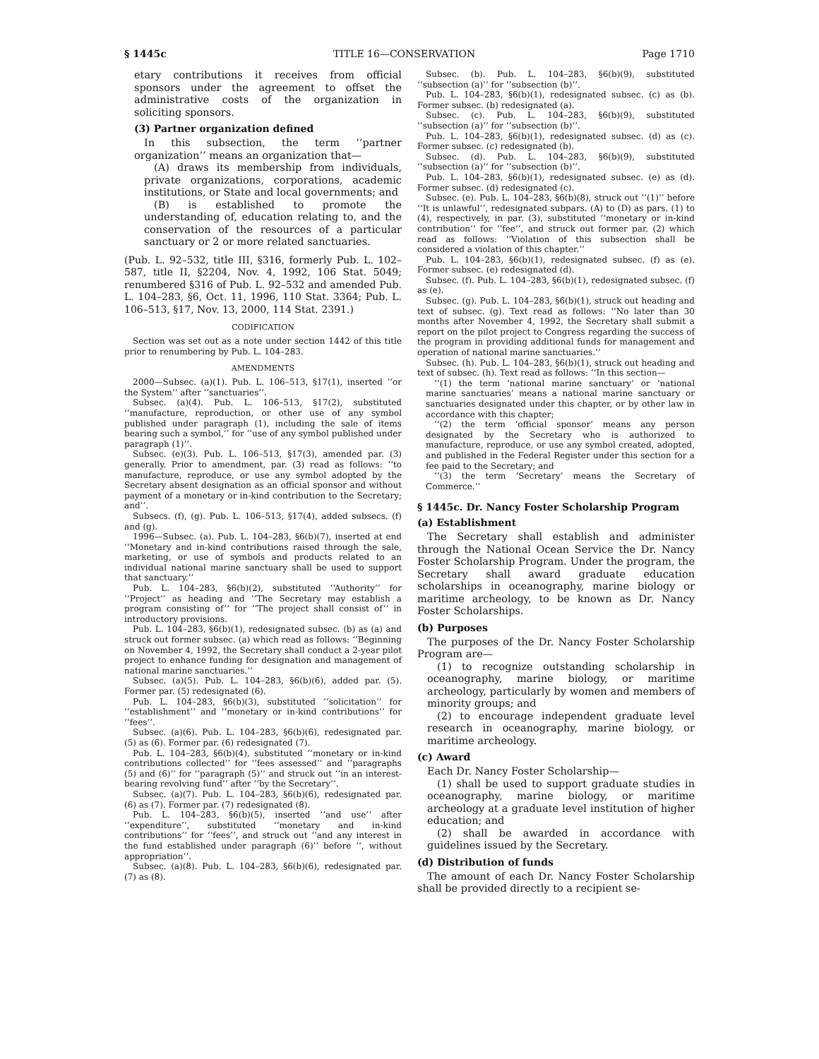§ 1445c TITLE 16—CONSERVATION Page 1710
etary contributions it receives from official sponsors under the agreement to offset the administrative costs of the organization in soliciting sponsors.
(3) Partner organization defined
In this subsection, the term ‘‘partner organization’’ means an organization that—
(A) draws its membership from individuals, private organizations, corporations, academic institutions, or State and local governments; and
(B) is established to promote the understanding of, education relating to, and the conservation of the resources of a particular sanctuary or 2 or more related sanctuaries.
(Pub. L. 92–532, title III, §316, formerly Pub. L. 102–587, title II, §2204, Nov. 4, 1992, 106 Stat. 5049; renumbered §316 of Pub. L. 92–532 and amended Pub. L. 104–283, §6, Oct. 11, 1996, 110 Stat. 3364; Pub. L. 106–513, §17, Nov. 13, 2000, 114 Stat. 2391.)
CODIFICATION
Section was set out as a note under section 1442 of this title prior to renumbering by Pub. L. 104–283.
AMENDMENTS
2000—Subsec. (a)(1). Pub. L. 106–513, §17(1), inserted ‘‘or the System’’ after ‘‘sanctuaries’’.
Subsec. (a)(4). Pub. L. 106–513, §17(2), substituted ‘‘manufacture, reproduction, or other use of any symbol published under paragraph (1), including the sale of items bearing such a symbol,’’ for ‘‘use of any symbol published under paragraph (1)’’.
Subsec. (e)(3). Pub. L. 106–513, §17(3), amended par. (3) generally. Prior to amendment, par. (3) read as follows: ‘‘to manufacture, reproduce, or use any symbol adopted by the Secretary absent designation as an official sponsor and without payment of a monetary or in-kind contribution to the Secretary; and’’.
Subsecs. (f), (g). Pub. L. 106–513, §17(4), added subsecs. (f) and (g).
1996—Subsec. (a). Pub. L. 104–283, §6(b)(7), inserted at end ‘‘Monetary and in-kind contributions raised through the sale, marketing, or use of symbols and products related to an individual national marine sanctuary shall be used to support that sanctuary.’’
Pub. L. 104–283, §6(b)(2), substituted ‘‘Authority’’ for ‘‘Project’’ as heading and ‘‘The Secretary may establish a program consisting of’’ for ‘‘The project shall consist of’’ in introductory provisions.
Pub. L. 104–283, §6(b)(1), redesignated subsec. (b) as (a) and struck out former subsec. (a) which read as follows: ‘‘Beginning on November 4, 1992, the Secretary shall conduct a 2-year pilot project to enhance funding for designation and management of national marine sanctuaries.’’
Subsec. (a)(5). Pub. L. 104–283, §6(b)(6), added par. (5). Former par. (5) redesignated (6).
Pub. L. 104–283, §6(b)(3), substituted ‘‘solicitation’’ for ‘‘establishment’’ and ‘‘monetary or in-kind contributions’’ for ‘‘fees’’.
Subsec. (a)(6). Pub. L. 104–283, §6(b)(6), redesignated par. (5) as (6). Former par. (6) redesignated (7).
Pub. L. 104–283, §6(b)(4), substituted ‘‘monetary or in-kind contributions collected’’ for ‘‘fees assessed’’ and ‘‘paragraphs (5) and (6)’’ for ‘‘paragraph (5)’’ and struck out ‘‘in an interest-bearing revolving fund’’ after ‘‘by the Secretary’’.
Subsec. (a)(7). Pub. L. 104–283, §6(b)(6), redesignated par. (6) as (7). Former par. (7) redesignated (8).
Pub. L. 104–283, §6(b)(5), inserted ‘‘and use’’ after ‘‘expenditure’’, substituted ‘‘monetary and in-kind contributions’’ for ‘‘fees’’, and struck out ‘‘and any interest in the fund established under paragraph (6)’’ before ‘‘, without appropriation’’.
Subsec. (a)(8). Pub. L. 104–283, §6(b)(6), redesignated par. (7) as (8).
Subsec. (b). Pub. L. 104–283, §6(b)(9), substituted ‘‘subsection (a)’’ for ‘‘subsection (b)’’.
Pub. L. 104–283, §6(b)(1), redesignated subsec. (c) as (b). Former subsec. (b) redesignated (a).
Subsec. (c). Pub. L. 104–283, §6(b)(9), substituted ‘‘subsection (a)’’ for ‘‘subsection (b)’’.
Pub. L. 104–283, §6(b)(1), redesignated subsec. (d) as (c). Former subsec. (c) redesignated (b).
Subsec. (d). Pub. L. 104–283, §6(b)(9), substituted ‘‘subsection (a)’’ for ‘‘subsection (b)’’.
Pub. L. 104–283, §6(b)(1), redesignated subsec. (e) as (d). Former subsec. (d) redesignated (c).
Subsec. (e). Pub. L. 104–283, §6(b)(8), struck out ‘‘(1)’’ before ‘‘It is unlawful’’, redesignated subpars. (A) to (D) as pars. (1) to (4), respectively, in par. (3), substituted ‘‘monetary or in-kind contribution’’ for ‘‘fee’’, and struck out former par. (2) which read as follows: ‘‘Violation of this subsection shall be considered a violation of this chapter.’’
Pub. L. 104–283, §6(b)(1), redesignated subsec. (f) as (e). Former subsec. (e) redesignated (d).
Subsec. (f). Pub. L. 104–283, §6(b)(1), redesignated subsec. (f) as (e).
Subsec. (g). Pub. L. 104–283, §6(b)(1), struck out heading and text of subsec. (g). Text read as follows: ‘‘No later than 30 months after November 4, 1992, the Secretary shall submit a report on the pilot project to Congress regarding the success of the program in providing additional funds for management and operation of national marine sanctuaries.’’
Subsec. (h). Pub. L. 104–283, §6(b)(1), struck out heading and text of subsec. (h). Text read as follows: ‘‘In this section—
‘‘(1) the term ‘national marine sanctuary’ or ‘national marine sanctuaries’ means a national marine sanctuary or sanctuaries designated under this chapter, or by other law in accordance with this chapter;
‘‘(2) the term ‘official sponsor’ means any person designated by the Secretary who is authorized to manufacture, reproduce, or use any symbol created, adopted, and published in the Federal Register under this section for a fee paid to the Secretary; and
‘‘(3) the term ‘Secretary’ means the Secretary of Commerce.’’
§ 1445c. Dr. Nancy Foster Scholarship Program
(a) Establishment
The Secretary shall establish and administer through the National Ocean Service the Dr. Nancy Foster Scholarship Program. Under the program, the Secretary shall award graduate education scholarships in oceanography, marine biology or maritime archeology, to be known as Dr. Nancy Foster Scholarships.
(b) Purposes
The purposes of the Dr. Nancy Foster Scholarship Program are—
(1) to recognize outstanding scholarship in oceanography, marine biology, or maritime archeology, particularly by women and members of minority groups; and
(2) to encourage independent graduate level research in oceanography, marine biology, or maritime archeology.
(c) Award
Each Dr. Nancy Foster Scholarship—
(1) shall be used to support graduate studies in oceanography, marine biology, or maritime archeology at a graduate level institution of higher education; and
(2) shall be awarded in accordance with guidelines issued by the Secretary.
(d) Distribution of funds
The amount of each Dr. Nancy Foster Scholarship shall be provided directly to a recipient se-